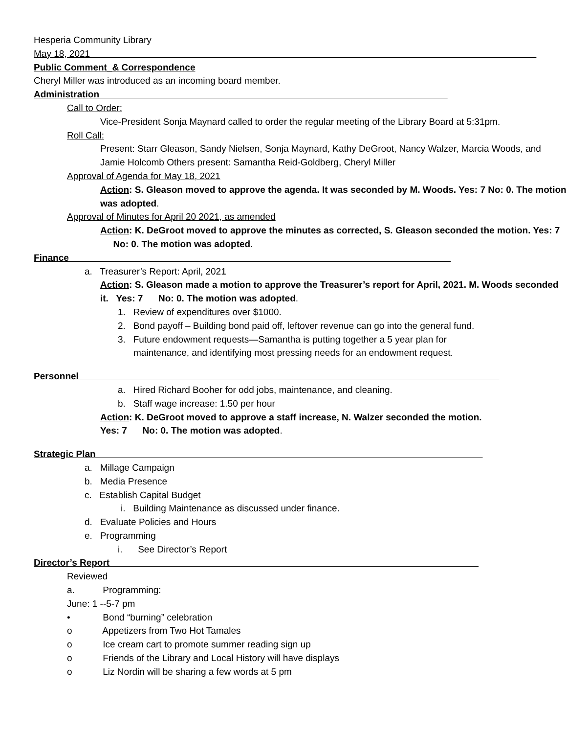Hesperia Community Library
May 18, 2021
Public Comment_& Correspondence
Cheryl Miller was introduced as an incoming board member.
Administration
Call to Order:
Vice-President Sonja Maynard called to order the regular meeting of the Library Board at 5:31pm.
Roll Call:
Present: Starr Gleason, Sandy Nielsen, Sonja Maynard, Kathy DeGroot, Nancy Walzer, Marcia Woods, and Jamie Holcomb Others present: Samantha Reid-Goldberg, Cheryl Miller
Approval of Agenda for May 18, 2021
Action: S. Gleason moved to approve the agenda. It was seconded by M. Woods. Yes: 7 No: 0. The motion was adopted.
Approval of Minutes for April 20 2021, as amended
Action: K. DeGroot moved to approve the minutes as corrected, S. Gleason seconded the motion. Yes: 7 No: 0. The motion was adopted.
Finance
a. Treasurer’s Report: April, 2021
Action: S. Gleason made a motion to approve the Treasurer’s report for April, 2021. M. Woods seconded it. Yes: 7 No: 0. The motion was adopted.
1. Review of expenditures over $1000.
2. Bond payoff – Building bond paid off, leftover revenue can go into the general fund.
3. Future endowment requests—Samantha is putting together a 5 year plan for
maintenance, and identifying most pressing needs for an endowment request.
Personnel
a. Hired Richard Booher for odd jobs, maintenance, and cleaning.
b. Staff wage increase: 1.50 per hour
Action: K. DeGroot moved to approve a staff increase, N. Walzer seconded the motion.
Yes: 7 No: 0. The motion was adopted.
Strategic Plan
a. Millage Campaign
b. Media Presence
c. Establish Capital Budget
i. Building Maintenance as discussed under finance.
d. Evaluate Policies and Hours
e. Programming
i. See Director’s Report
Director’s Report
Reviewed
a. Programming:
June: 1 --5-7 pm
• Bond “burning” celebration
o Appetizers from Two Hot Tamales
o Ice cream cart to promote summer reading sign up
o Friends of the Library and Local History will have displays
o Liz Nordin will be sharing a few words at 5 pm